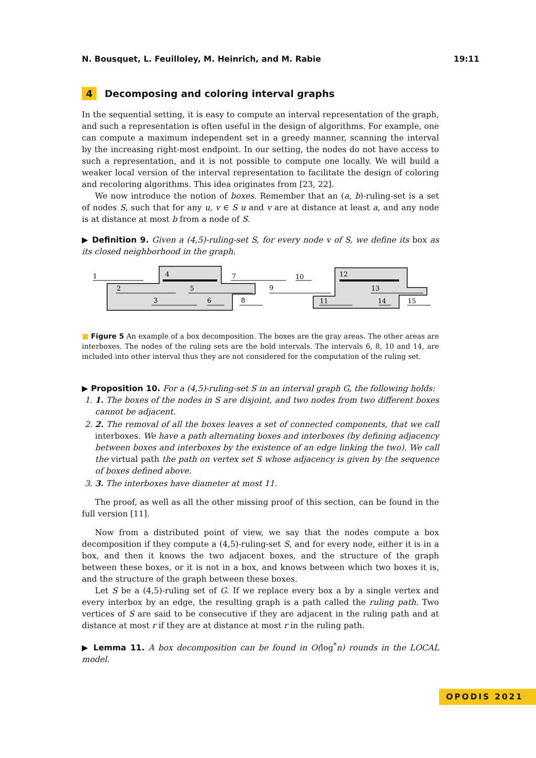N. Bousquet, L. Feuilloley, M. Heinrich, and M. Rabie 19:11
4 Decomposing and coloring interval graphs
In the sequential setting, it is easy to compute an interval representation of the graph, and such a representation is often useful in the design of algorithms. For example, one can compute a maximum independent set in a greedy manner, scanning the interval by the increasing right-most endpoint. In our setting, the nodes do not have access to such a representation, and it is not possible to compute one locally. We will build a weaker local version of the interval representation to facilitate the design of coloring and recoloring algorithms. This idea originates from [23, 22].
We now introduce the notion of boxes. Remember that an (a, b)-ruling-set is a set of nodes S, such that for any u, v ∈ S u and v are at distance at least a, and any node is at distance at most b from a node of S.
▶ Definition 9. Given a (4,5)-ruling-set S, for every node v of S, we define its box as its closed neighborhood in the graph.
1
2
3
4
5
6
7
8
9
10
11
12
13
14
15
■ Figure 5 An example of a box decomposition. The boxes are the gray areas. The other areas are interboxes. The nodes of the ruling sets are the bold intervals. The intervals 6, 8, 10 and 14, are included into other interval thus they are not considered for the computation of the ruling set.
▶ Proposition 10. For a (4,5)-ruling-set S in an interval graph G, the following holds:
1. 1. The boxes of the nodes in S are disjoint, and two nodes from two different boxes cannot be adjacent.
2. 2. The removal of all the boxes leaves a set of connected components, that we call interboxes. We have a path alternating boxes and interboxes (by defining adjacency between boxes and interboxes by the existence of an edge linking the two). We call the virtual path the path on vertex set S whose adjacency is given by the sequence of boxes defined above.
3. 3. The interboxes have diameter at most 11.
The proof, as well as all the other missing proof of this section, can be found in the full version [11].
Now from a distributed point of view, we say that the nodes compute a box decomposition if they compute a (4,5)-ruling-set S, and for every node, either it is in a box, and then it knows the two adjacent boxes, and the structure of the graph between these boxes, or it is not in a box, and knows between which two boxes it is, and the structure of the graph between these boxes.
Let S be a (4,5)-ruling set of G. If we replace every box a by a single vertex and every interbox by an edge, the resulting graph is a path called the ruling path. Two vertices of S are said to be consecutive if they are adjacent in the ruling path and at distance at most r if they are at distance at most r in the ruling path.
▶ Lemma 11. A box decomposition can be found in O(log<sup>*</sup>n) rounds in the LOCAL model.
OPODIS 2021